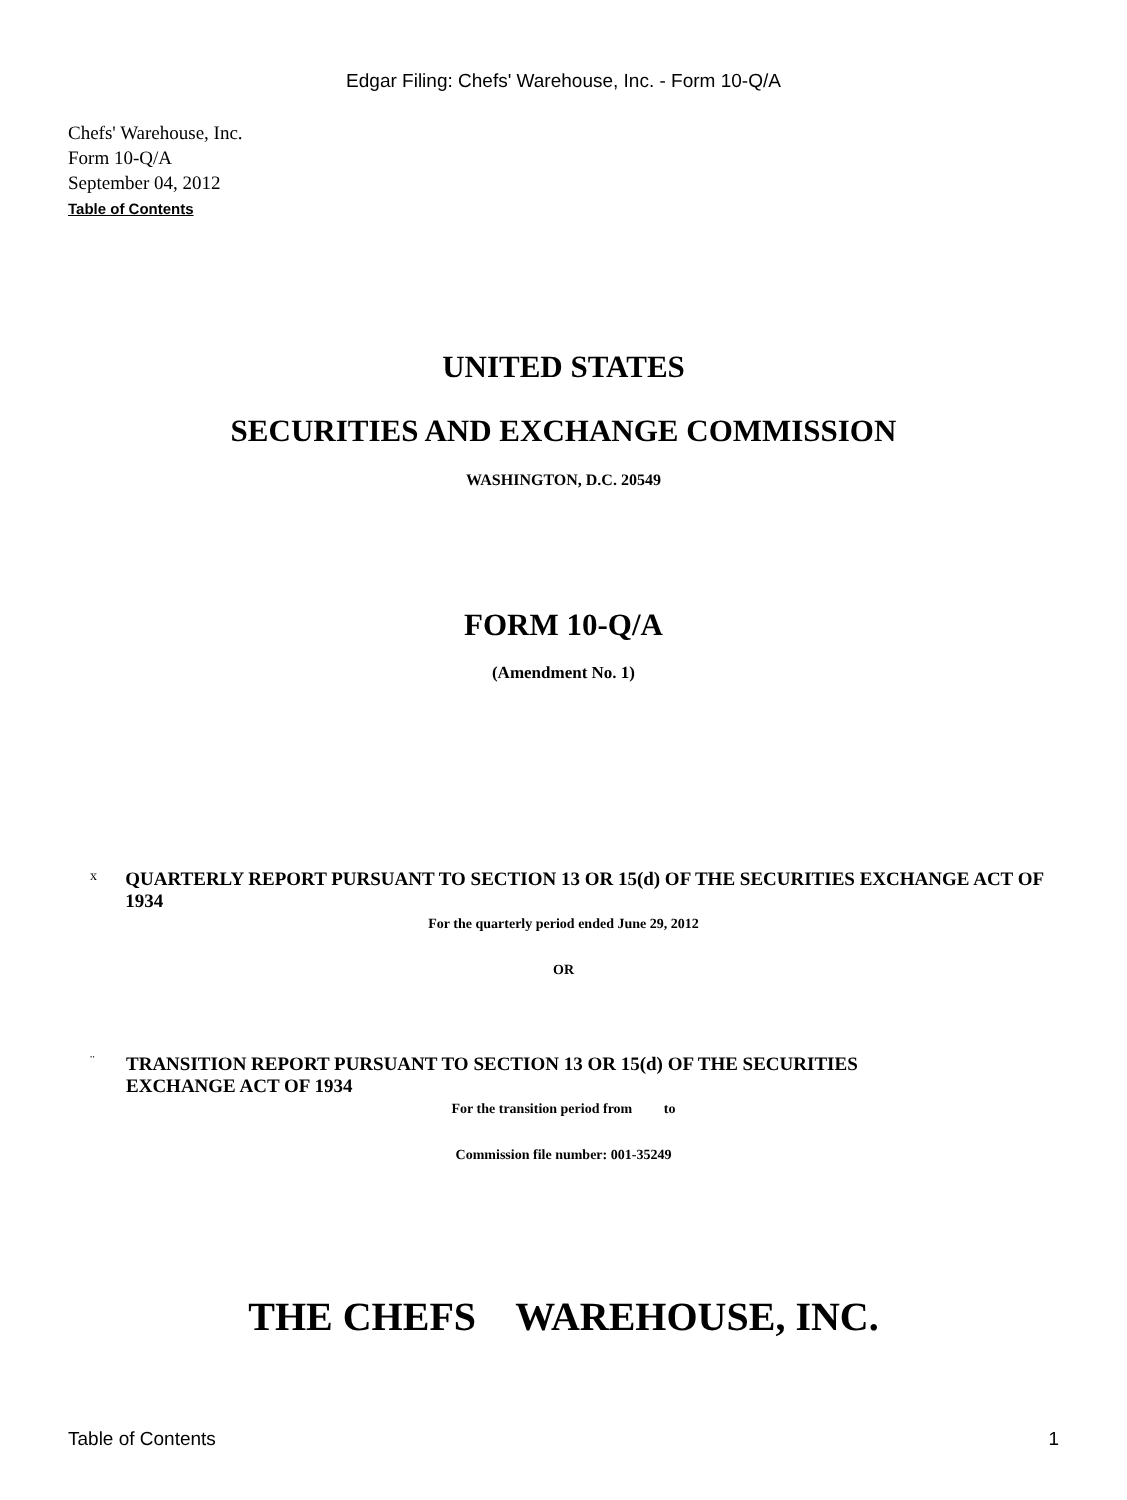Edgar Filing: Chefs' Warehouse, Inc. - Form 10-Q/A
Chefs' Warehouse, Inc.
Form 10-Q/A
September 04, 2012
Table of Contents
UNITED STATES
SECURITIES AND EXCHANGE COMMISSION
WASHINGTON, D.C. 20549
FORM 10-Q/A
(Amendment No. 1)
x QUARTERLY REPORT PURSUANT TO SECTION 13 OR 15(d) OF THE SECURITIES EXCHANGE ACT OF 1934
For the quarterly period ended June 29, 2012
OR
¨ TRANSITION REPORT PURSUANT TO SECTION 13 OR 15(d) OF THE SECURITIES
EXCHANGE ACT OF 1934
For the transition period from to
Commission file number: 001-35249
THE CHEFS WAREHOUSE, INC.
Table of Contents 1